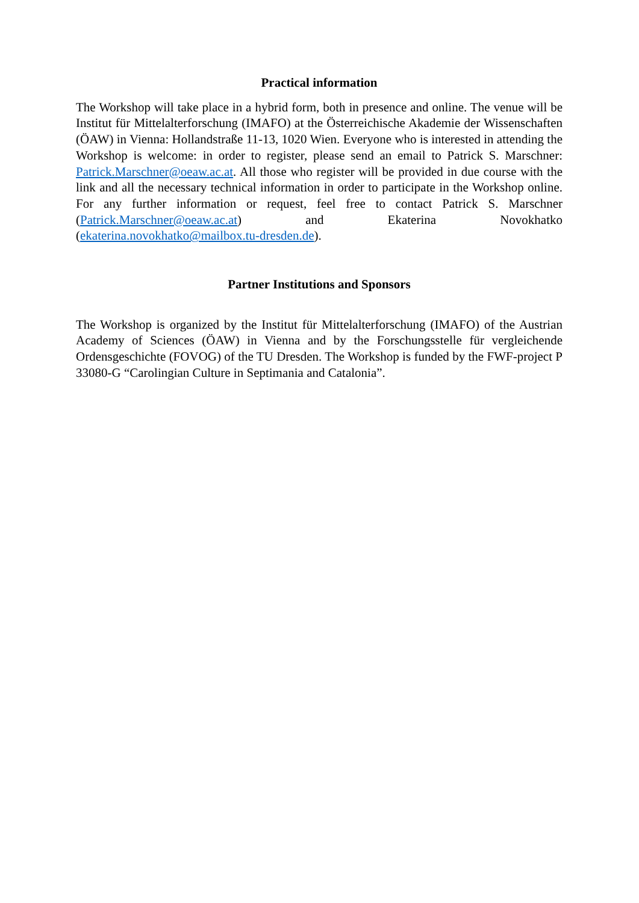Practical information
The Workshop will take place in a hybrid form, both in presence and online. The venue will be Institut für Mittelalterforschung (IMAFO) at the Österreichische Akademie der Wissenschaften (ÖAW) in Vienna: Hollandstraße 11-13, 1020 Wien. Everyone who is interested in attending the Workshop is welcome: in order to register, please send an email to Patrick S. Marschner: Patrick.Marschner@oeaw.ac.at. All those who register will be provided in due course with the link and all the necessary technical information in order to participate in the Workshop online. For any further information or request, feel free to contact Patrick S. Marschner (Patrick.Marschner@oeaw.ac.at) and Ekaterina Novokhatko (ekaterina.novokhatko@mailbox.tu-dresden.de).
Partner Institutions and Sponsors
The Workshop is organized by the Institut für Mittelalterforschung (IMAFO) of the Austrian Academy of Sciences (ÖAW) in Vienna and by the Forschungsstelle für vergleichende Ordensgeschichte (FOVOG) of the TU Dresden. The Workshop is funded by the FWF-project P 33080-G “Carolingian Culture in Septimania and Catalonia”.